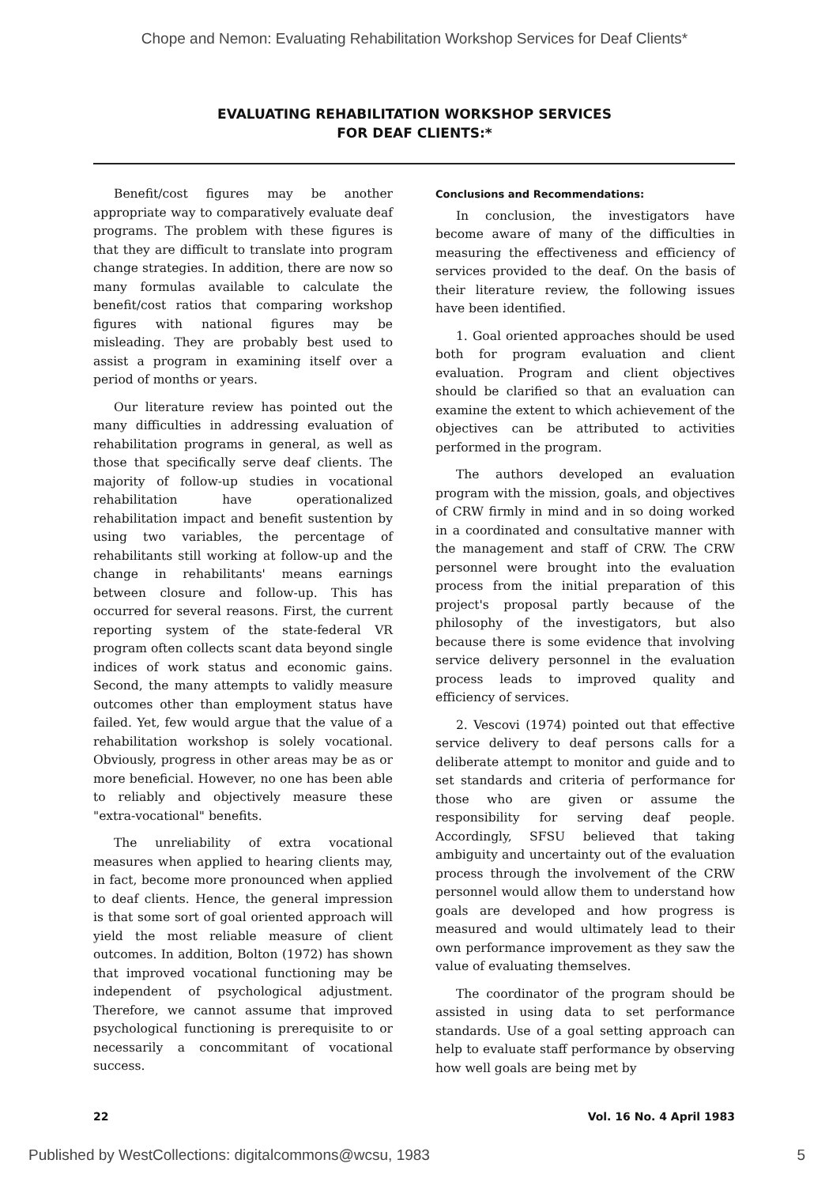Chope and Nemon: Evaluating Rehabilitation Workshop Services for Deaf Clients*
EVALUATING REHABILITATION WORKSHOP SERVICES
FOR DEAF CLIENTS:*
Benefit/cost figures may be another appropriate way to comparatively evaluate deaf programs. The problem with these figures is that they are difficult to translate into program change strategies. In addition, there are now so many formulas available to calculate the benefit/cost ratios that comparing workshop figures with national figures may be misleading. They are probably best used to assist a program in examining itself over a period of months or years.
Our literature review has pointed out the many difficulties in addressing evaluation of rehabilitation programs in general, as well as those that specifically serve deaf clients. The majority of follow-up studies in vocational rehabilitation have operationalized rehabilitation impact and benefit sustention by using two variables, the percentage of rehabilitants still working at follow-up and the change in rehabilitants' means earnings between closure and follow-up. This has occurred for several reasons. First, the current reporting system of the state-federal VR program often collects scant data beyond single indices of work status and economic gains. Second, the many attempts to validly measure outcomes other than employment status have failed. Yet, few would argue that the value of a rehabilitation workshop is solely vocational. Obviously, progress in other areas may be as or more beneficial. However, no one has been able to reliably and objectively measure these "extra-vocational" benefits.
The unreliability of extra vocational measures when applied to hearing clients may, in fact, become more pronounced when applied to deaf clients. Hence, the general impression is that some sort of goal oriented approach will yield the most reliable measure of client outcomes. In addition, Bolton (1972) has shown that improved vocational functioning may be independent of psychological adjustment. Therefore, we cannot assume that improved psychological functioning is prerequisite to or necessarily a concommitant of vocational success.
Conclusions and Recommendations:
In conclusion, the investigators have become aware of many of the difficulties in measuring the effectiveness and efficiency of services provided to the deaf. On the basis of their literature review, the following issues have been identified.
1. Goal oriented approaches should be used both for program evaluation and client evaluation. Program and client objectives should be clarified so that an evaluation can examine the extent to which achievement of the objectives can be attributed to activities performed in the program.
The authors developed an evaluation program with the mission, goals, and objectives of CRW firmly in mind and in so doing worked in a coordinated and consultative manner with the management and staff of CRW. The CRW personnel were brought into the evaluation process from the initial preparation of this project's proposal partly because of the philosophy of the investigators, but also because there is some evidence that involving service delivery personnel in the evaluation process leads to improved quality and efficiency of services.
2. Vescovi (1974) pointed out that effective service delivery to deaf persons calls for a deliberate attempt to monitor and guide and to set standards and criteria of performance for those who are given or assume the responsibility for serving deaf people. Accordingly, SFSU believed that taking ambiguity and uncertainty out of the evaluation process through the involvement of the CRW personnel would allow them to understand how goals are developed and how progress is measured and would ultimately lead to their own performance improvement as they saw the value of evaluating themselves.
The coordinator of the program should be assisted in using data to set performance standards. Use of a goal setting approach can help to evaluate staff performance by observing how well goals are being met by
22 Vol. 16 No. 4 April 1983
Published by WestCollections: digitalcommons@wcsu, 1983 5